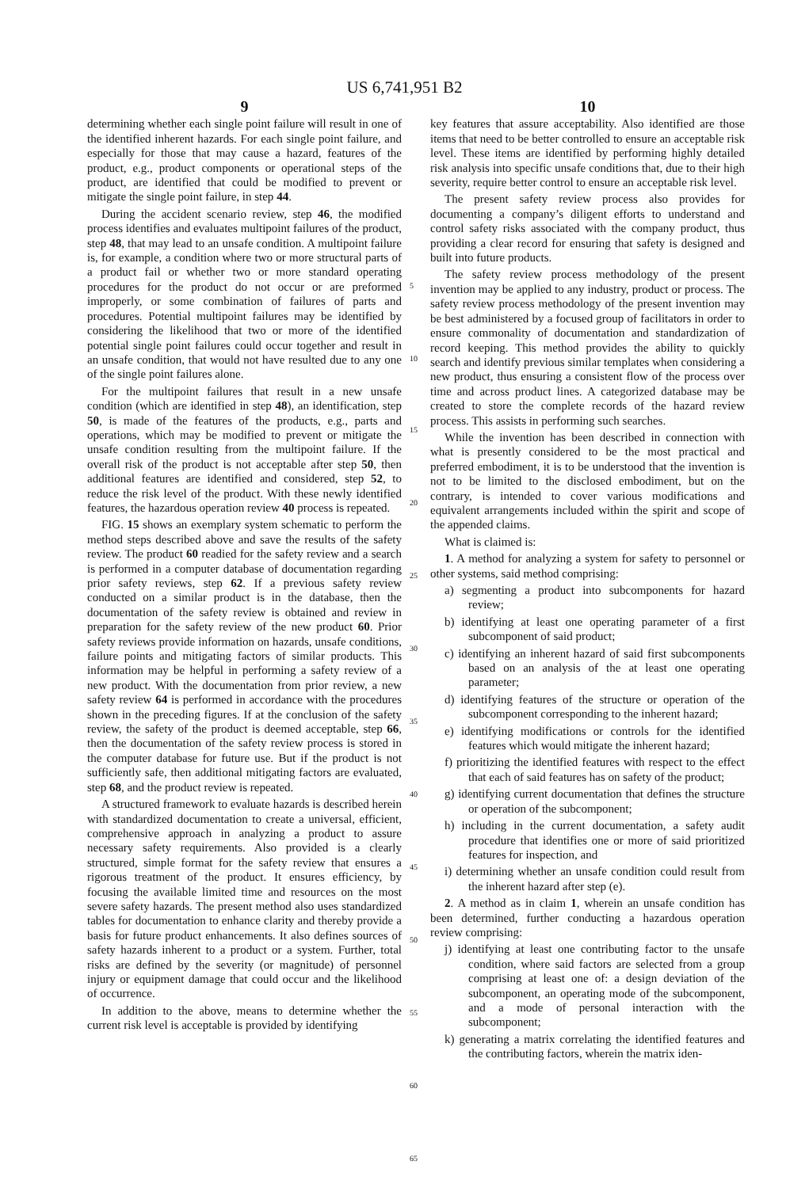US 6,741,951 B2
9
determining whether each single point failure will result in one of the identified inherent hazards. For each single point failure, and especially for those that may cause a hazard, features of the product, e.g., product components or operational steps of the product, are identified that could be modified to prevent or mitigate the single point failure, in step 44.
During the accident scenario review, step 46, the modified process identifies and evaluates multipoint failures of the product, step 48, that may lead to an unsafe condition. A multipoint failure is, for example, a condition where two or more structural parts of a product fail or whether two or more standard operating procedures for the product do not occur or are preformed improperly, or some combination of failures of parts and procedures. Potential multipoint failures may be identified by considering the likelihood that two or more of the identified potential single point failures could occur together and result in an unsafe condition, that would not have resulted due to any one of the single point failures alone.
For the multipoint failures that result in a new unsafe condition (which are identified in step 48), an identification, step 50, is made of the features of the products, e.g., parts and operations, which may be modified to prevent or mitigate the unsafe condition resulting from the multipoint failure. If the overall risk of the product is not acceptable after step 50, then additional features are identified and considered, step 52, to reduce the risk level of the product. With these newly identified features, the hazardous operation review 40 process is repeated.
FIG. 15 shows an exemplary system schematic to perform the method steps described above and save the results of the safety review. The product 60 readied for the safety review and a search is performed in a computer database of documentation regarding prior safety reviews, step 62. If a previous safety review conducted on a similar product is in the database, then the documentation of the safety review is obtained and review in preparation for the safety review of the new product 60. Prior safety reviews provide information on hazards, unsafe conditions, failure points and mitigating factors of similar products. This information may be helpful in performing a safety review of a new product. With the documentation from prior review, a new safety review 64 is performed in accordance with the procedures shown in the preceding figures. If at the conclusion of the safety review, the safety of the product is deemed acceptable, step 66, then the documentation of the safety review process is stored in the computer database for future use. But if the product is not sufficiently safe, then additional mitigating factors are evaluated, step 68, and the product review is repeated.
A structured framework to evaluate hazards is described herein with standardized documentation to create a universal, efficient, comprehensive approach in analyzing a product to assure necessary safety requirements. Also provided is a clearly structured, simple format for the safety review that ensures a rigorous treatment of the product. It ensures efficiency, by focusing the available limited time and resources on the most severe safety hazards. The present method also uses standardized tables for documentation to enhance clarity and thereby provide a basis for future product enhancements. It also defines sources of safety hazards inherent to a product or a system. Further, total risks are defined by the severity (or magnitude) of personnel injury or equipment damage that could occur and the likelihood of occurrence.
In addition to the above, means to determine whether the current risk level is acceptable is provided by identifying
5
10
15
20
25
30
35
40
45
50
55
60
65
10
key features that assure acceptability. Also identified are those items that need to be better controlled to ensure an acceptable risk level. These items are identified by performing highly detailed risk analysis into specific unsafe conditions that, due to their high severity, require better control to ensure an acceptable risk level.
The present safety review process also provides for documenting a company’s diligent efforts to understand and control safety risks associated with the company product, thus providing a clear record for ensuring that safety is designed and built into future products.
The safety review process methodology of the present invention may be applied to any industry, product or process. The safety review process methodology of the present invention may be best administered by a focused group of facilitators in order to ensure commonality of documentation and standardization of record keeping. This method provides the ability to quickly search and identify previous similar templates when considering a new product, thus ensuring a consistent flow of the process over time and across product lines. A categorized database may be created to store the complete records of the hazard review process. This assists in performing such searches.
While the invention has been described in connection with what is presently considered to be the most practical and preferred embodiment, it is to be understood that the invention is not to be limited to the disclosed embodiment, but on the contrary, is intended to cover various modifications and equivalent arrangements included within the spirit and scope of the appended claims.
What is claimed is:
1. A method for analyzing a system for safety to personnel or other systems, said method comprising:
a) segmenting a product into subcomponents for hazard review;
b) identifying at least one operating parameter of a first subcomponent of said product;
c) identifying an inherent hazard of said first subcomponents based on an analysis of the at least one operating parameter;
d) identifying features of the structure or operation of the subcomponent corresponding to the inherent hazard;
e) identifying modifications or controls for the identified features which would mitigate the inherent hazard;
f) prioritizing the identified features with respect to the effect that each of said features has on safety of the product;
g) identifying current documentation that defines the structure or operation of the subcomponent;
h) including in the current documentation, a safety audit procedure that identifies one or more of said prioritized features for inspection, and
i) determining whether an unsafe condition could result from the inherent hazard after step (e).
2. A method as in claim 1, wherein an unsafe condition has been determined, further conducting a hazardous operation review comprising:
j) identifying at least one contributing factor to the unsafe condition, where said factors are selected from a group comprising at least one of: a design deviation of the subcomponent, an operating mode of the subcomponent, and a mode of personal interaction with the subcomponent;
k) generating a matrix correlating the identified features and the contributing factors, wherein the matrix iden-